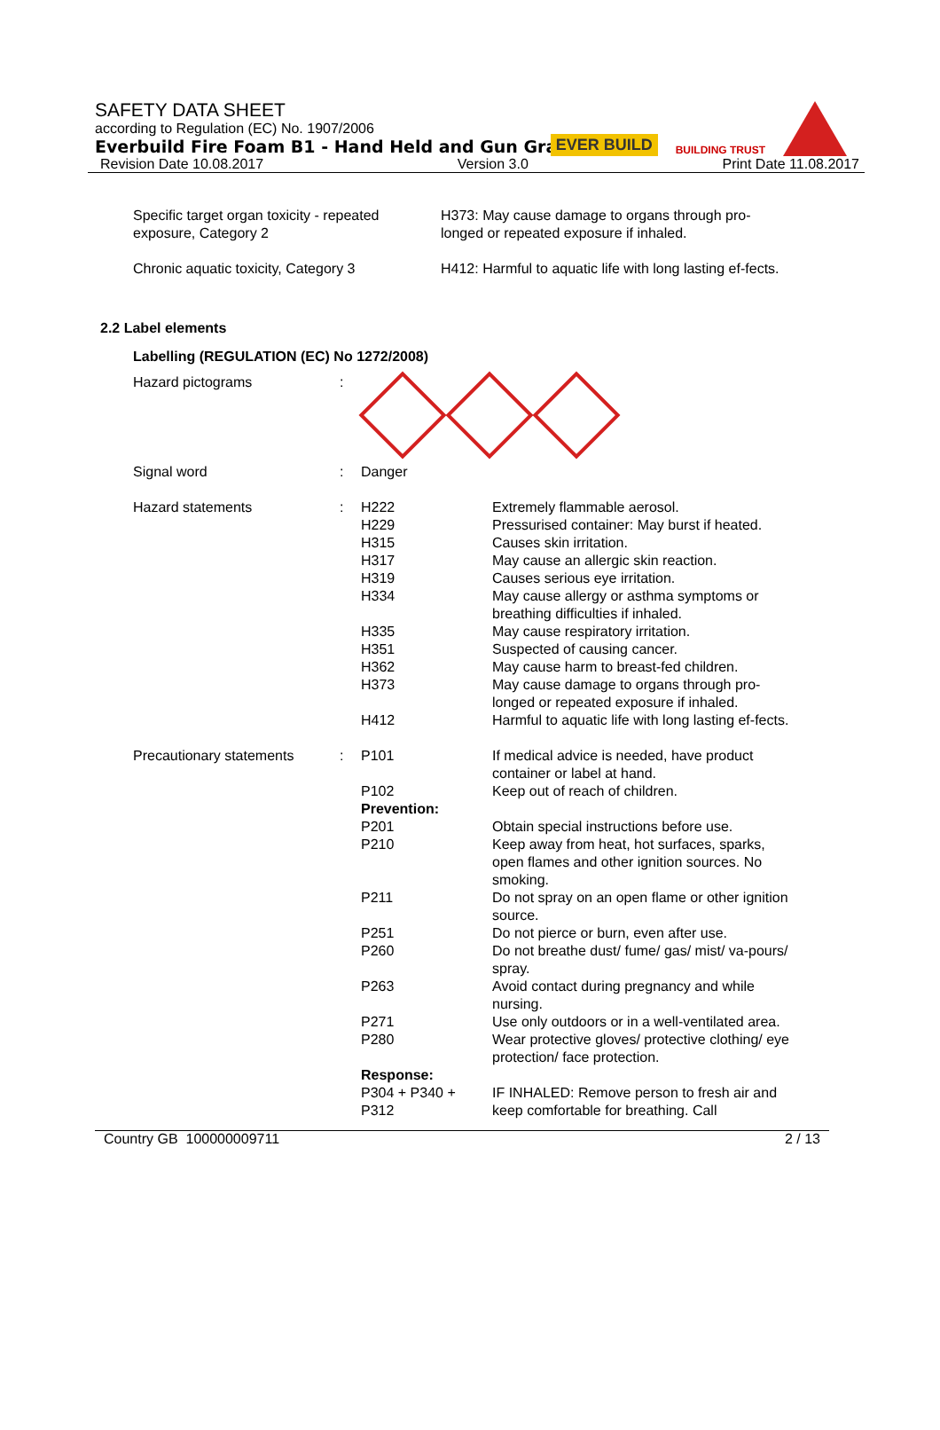SAFETY DATA SHEET
according to Regulation (EC) No. 1907/2006
Everbuild Fire Foam B1 - Hand Held and Gun Grade
Revision Date 10.08.2017 Version 3.0 Print Date 11.08.2017
EVER BUILD BUILDING TRUST
| Specific target organ toxicity - repeated exposure, Category 2 | H373: May cause damage to organs through pro-longed or repeated exposure if inhaled. |
| Chronic aquatic toxicity, Category 3 | H412: Harmful to aquatic life with long lasting ef-fects. |
2.2 Label elements
Labelling (REGULATION (EC) No 1272/2008)
| Hazard pictograms | : | | |
| Signal word | : | Danger | |
| Hazard statements | : | H222 H229 H315 H317 H319 H334 H335 H351 H362 H373 H412 | Extremely flammable aerosol. Pressurised container: May burst if heated. Causes skin irritation. May cause an allergic skin reaction. Causes serious eye irritation. May cause allergy or asthma symptoms or breathing difficulties if inhaled. May cause respiratory irritation. Suspected of causing cancer. May cause harm to breast-fed children. May cause damage to organs through pro-longed or repeated exposure if inhaled. Harmful to aquatic life with long lasting ef-fects. |
| Precautionary statements | : | P101 | If medical advice is needed, have product container or label at hand. |
| | | P102 | Keep out of reach of children. |
| | | Prevention: | |
| | | P201 | Obtain special instructions before use. |
| | | P210 | Keep away from heat, hot surfaces, sparks, open flames and other ignition sources. No smoking. |
| | | P211 | Do not spray on an open flame or other ignition source. |
| | | P251 | Do not pierce or burn, even after use. |
| | | P260 | Do not breathe dust/ fume/ gas/ mist/ va-pours/ spray. |
| | | P263 | Avoid contact during pregnancy and while nursing. |
| | | P271 | Use only outdoors or in a well-ventilated area. |
| | | P280 | Wear protective gloves/ protective clothing/ eye protection/ face protection. |
| | | Response: | |
| | | P304 + P340 + P312 | IF INHALED: Remove person to fresh air and keep comfortable for breathing. Call |
Country GB 100000009711 2 / 13